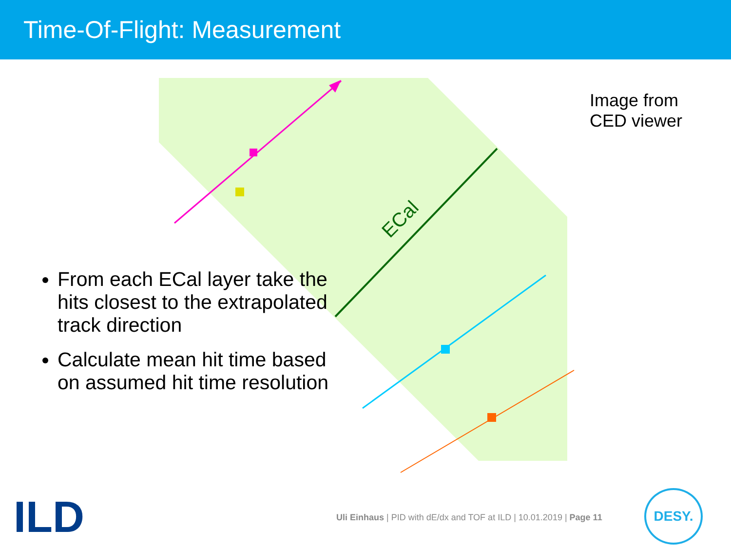Time-Of-Flight: Measurement
ECal
Image from
CED viewer
From each ECal layer take the hits closest to the extrapolated track direction
Calculate mean hit time based on assumed hit time resolution
Uli Einhaus | PID with dE/dx and TOF at ILD | 10.01.2019 | Page 11
ILD DESY.